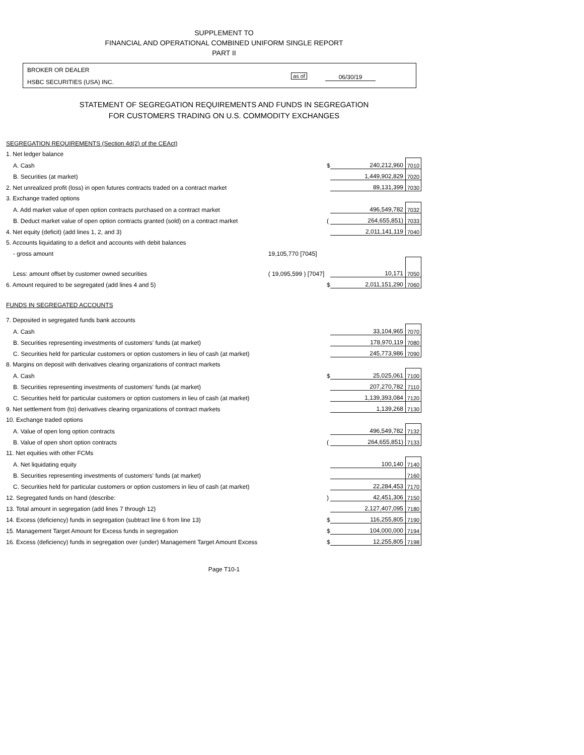SUPPLEMENT TO
FINANCIAL AND OPERATIONAL COMBINED UNIFORM SINGLE REPORT
PART II
BROKER OR DEALER
HSBC SECURITIES (USA) INC.
as of 06/30/19
STATEMENT OF SEGREGATION REQUIREMENTS AND FUNDS IN SEGREGATION
FOR CUSTOMERS TRADING ON U.S. COMMODITY EXCHANGES
| SEGREGATION REQUIREMENTS (Section 4d(2) of the CEAct) | | | | |
| 1. Net ledger balance | | | | |
| A. Cash | | $ | 240,212,960 | 7010 |
| B. Securities (at market) | | | 1,449,902,829 | 7020 |
| 2. Net unrealized profit (loss) in open futures contracts traded on a contract market | | | 89,131,399 | 7030 |
| 3. Exchange traded options | | | | |
| A. Add market value of open option contracts purchased on a contract market | | | 496,549,782 | 7032 |
| B. Deduct market value of open option contracts granted (sold) on a contract market | | ( | 264,655,851) | 7033 |
| 4. Net equity (deficit) (add lines 1, 2, and 3) | | | 2,011,141,119 | 7040 |
| 5. Accounts liquidating to a deficit and accounts with debit balances | | | | |
| - gross amount | 19,105,770 [7045] | | | |
| Less: amount offset by customer owned securities | ( 19,095,599 ) [7047] | | 10,171 | 7050 |
| 6. Amount required to be segregated (add lines 4 and 5) | | $ | 2,011,151,290 | 7060 |
| FUNDS IN SEGREGATED ACCOUNTS | | | | |
| 7. Deposited in segregated funds bank accounts | | | | |
| A. Cash | | | 33,104,965 | 7070 |
| B. Securities representing investments of customers' funds (at market) | | | 178,970,119 | 7080 |
| C. Securities held for particular customers or option customers in lieu of cash (at market) | | | 245,773,986 | 7090 |
| 8. Margins on deposit with derivatives clearing organizations of contract markets | | | | |
| A. Cash | | $ | 25,025,061 | 7100 |
| B. Securities representing investments of customers' funds (at market) | | | 207,270,782 | 7110 |
| C. Securities held for particular customers or option customers in lieu of cash (at market) | | | 1,139,393,084 | 7120 |
| 9. Net settlement from (to) derivatives clearing organizations of contract markets | | | 1,139,268 | 7130 |
| 10. Exchange traded options | | | | |
| A. Value of open long option contracts | | | 496,549,782 | 7132 |
| B. Value of open short option contracts | | ( | 264,655,851) | 7133 |
| 11. Net equities with other FCMs | | | | |
| A. Net liquidating equity | | | 100,140 | 7140 |
| B. Securities representing investments of customers' funds (at market) | | | | 7160 |
| C. Securities held for particular customers or option customers in lieu of cash (at market) | | | 22,284,453 | 7170 |
| 12. Segregated funds on hand (describe: | | ) | 42,451,306 | 7150 |
| 13. Total amount in segregation (add lines 7 through 12) | | | 2,127,407,095 | 7180 |
| 14. Excess (deficiency) funds in segregation (subtract line 6 from line 13) | | $ | 116,255,805 | 7190 |
| 15. Management Target Amount for Excess funds in segregation | | $ | 104,000,000 | 7194 |
| 16. Excess (deficiency) funds in segregation over (under) Management Target Amount Excess | | $ | 12,255,805 | 7198 |
Page T10-1